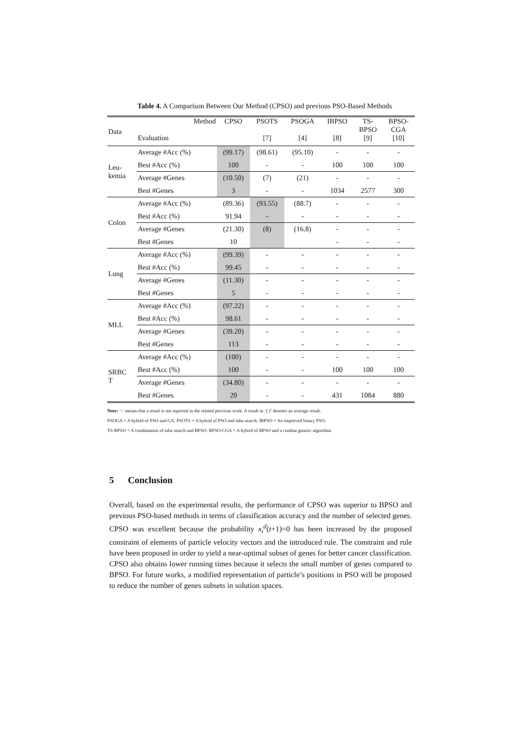Table 4. A Comparison Between Our Method (CPSO) and previous PSO-Based Methods
| Data | Method Evaluation | CPSO | PSOTS [7] | PSOGA [4] | IBPSO [8] | TS- BPSO [9] | BPSO- CGA [10] |
| Leu- kemia | Average #Acc (%) | (99.17) | (98.61) | (95.10) | - | - | - |
| | Best #Acc (%) | 100 | - | - | 100 | 100 | 100 |
| | Average #Genes | (10.50) | (7) | (21) | - | - | - |
| | Best #Genes | 3 | - | - | 1034 | 2577 | 300 |
| Colon | Average #Acc (%) | (89.36) | (93.55) | (88.7) | - | - | - |
| | Best #Acc (%) | 91.94 | - | - | - | - | - |
| | Average #Genes | (21.30) | (8) | (16.8) | - | - | - |
| | Best #Genes | 10 | | | - | - | - |
| Lung | Average #Acc (%) | (99.39) | - | - | - | - | - |
| | Best #Acc (%) | 99.45 | - | - | - | - | - |
| | Average #Genes | (11.30) | - | - | - | - | - |
| | Best #Genes | 5 | - | - | - | - | - |
| MLL | Average #Acc (%) | (97.22) | - | - | - | - | - |
| | Best #Acc (%) | 98.61 | - | - | - | - | - |
| | Average #Genes | (39.20) | - | - | - | - | - |
| | Best #Genes | 113 | - | - | - | - | - |
| SRBC T | Average #Acc (%) | (100) | - | - | - | - | - |
| | Best #Acc (%) | 100 | - | - | 100 | 100 | 100 |
| | Average #Genes | (34.80) | - | - | - | - | - |
| | Best #Genes | 20 | - | - | 431 | 1084 | 880 |
Note: ‘-‘ means that a result is not reported in the related previous work. A result in ‘( )’ denotes an average result.
PSOGA = A hybrid of PSO and GA. PSOTS = A hybrid of PSO and tabu search. IBPSO = An improved binary PSO.
TS-BPSO = A combination of tabu search and BPSO. BPSO-CGA = A hybrid of BPSO and a combat genetic algorithm.
5 Conclusion
Overall, based on the experimental results, the performance of CPSO was superior to BPSO and previous PSO-based methods in terms of classification accuracy and the number of selected genes. CPSO was excellent because the probability x<sub>i</sub><sup>d</sup>(t+1)=0 has been increased by the proposed constraint of elements of particle velocity vectors and the introduced rule. The constraint and rule have been proposed in order to yield a near-optimal subset of genes for better cancer classification. CPSO also obtains lower running times because it selects the small number of genes compared to BPSO. For future works, a modified representation of particle’s positions in PSO will be proposed to reduce the number of genes subsets in solution spaces.